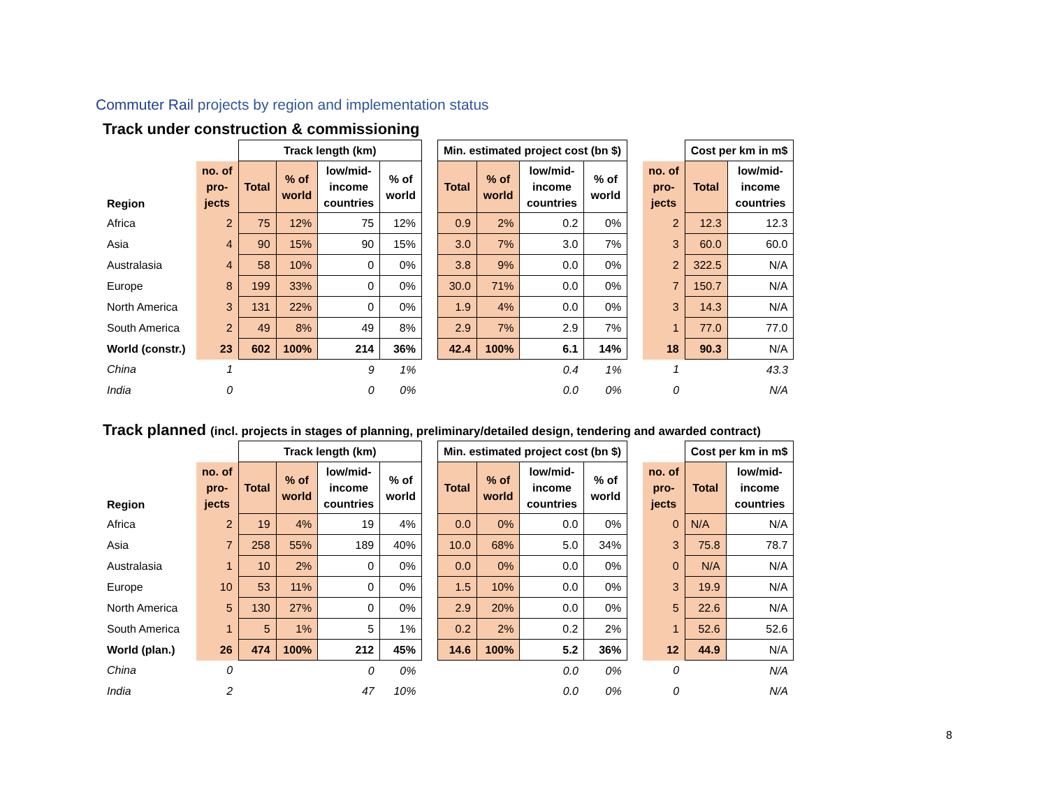Commuter Rail projects by region and implementation status
Track under construction & commissioning
| | | Track length (km) | | | | | Min. estimated project cost (bn $) | | | | | | Cost per km in m$ | |
| --- | --- | --- | --- | --- | --- | --- | --- | --- | --- | --- | --- | --- | --- | --- |
| Region | no. of pro- jects | Total | % of world | low/mid- income countries | % of world | | Total | % of world | low/mid- income countries | % of world | | no. of pro- jects | Total | low/mid- income countries |
| Africa | 2 | 75 | 12% | 75 | 12% | | 0.9 | 2% | 0.2 | 0% | | 2 | 12.3 | 12.3 |
| Asia | 4 | 90 | 15% | 90 | 15% | | 3.0 | 7% | 3.0 | 7% | | 3 | 60.0 | 60.0 |
| Australasia | 4 | 58 | 10% | 0 | 0% | | 3.8 | 9% | 0.0 | 0% | | 2 | 322.5 | N/A |
| Europe | 8 | 199 | 33% | 0 | 0% | | 30.0 | 71% | 0.0 | 0% | | 7 | 150.7 | N/A |
| North America | 3 | 131 | 22% | 0 | 0% | | 1.9 | 4% | 0.0 | 0% | | 3 | 14.3 | N/A |
| South America | 2 | 49 | 8% | 49 | 8% | | 2.9 | 7% | 2.9 | 7% | | 1 | 77.0 | 77.0 |
| World (constr.) | 23 | 602 | 100% | 214 | 36% | | 42.4 | 100% | 6.1 | 14% | | 18 | 90.3 | N/A |
| China | 1 | | | 9 | 1% | | | | 0.4 | 1% | | 1 | | 43.3 |
| India | 0 | | | 0 | 0% | | | | 0.0 | 0% | | 0 | | N/A |
Track planned (incl. projects in stages of planning, preliminary/detailed design, tendering and awarded contract)
| | | Track length (km) | | | | | Min. estimated project cost (bn $) | | | | | | Cost per km in m$ | |
| --- | --- | --- | --- | --- | --- | --- | --- | --- | --- | --- | --- | --- | --- | --- |
| Region | no. of pro- jects | Total | % of world | low/mid- income countries | % of world | | Total | % of world | low/mid- income countries | % of world | | no. of pro- jects | Total | low/mid- income countries |
| Africa | 2 | 19 | 4% | 19 | 4% | | 0.0 | 0% | 0.0 | 0% | | 0 | N/A | N/A |
| Asia | 7 | 258 | 55% | 189 | 40% | | 10.0 | 68% | 5.0 | 34% | | 3 | 75.8 | 78.7 |
| Australasia | 1 | 10 | 2% | 0 | 0% | | 0.0 | 0% | 0.0 | 0% | | 0 | N/A | N/A |
| Europe | 10 | 53 | 11% | 0 | 0% | | 1.5 | 10% | 0.0 | 0% | | 3 | 19.9 | N/A |
| North America | 5 | 130 | 27% | 0 | 0% | | 2.9 | 20% | 0.0 | 0% | | 5 | 22.6 | N/A |
| South America | 1 | 5 | 1% | 5 | 1% | | 0.2 | 2% | 0.2 | 2% | | 1 | 52.6 | 52.6 |
| World (plan.) | 26 | 474 | 100% | 212 | 45% | | 14.6 | 100% | 5.2 | 36% | | 12 | 44.9 | N/A |
| China | 0 | | | 0 | 0% | | | | 0.0 | 0% | | 0 | | N/A |
| India | 2 | | | 47 | 10% | | | | 0.0 | 0% | | 0 | | N/A |
8